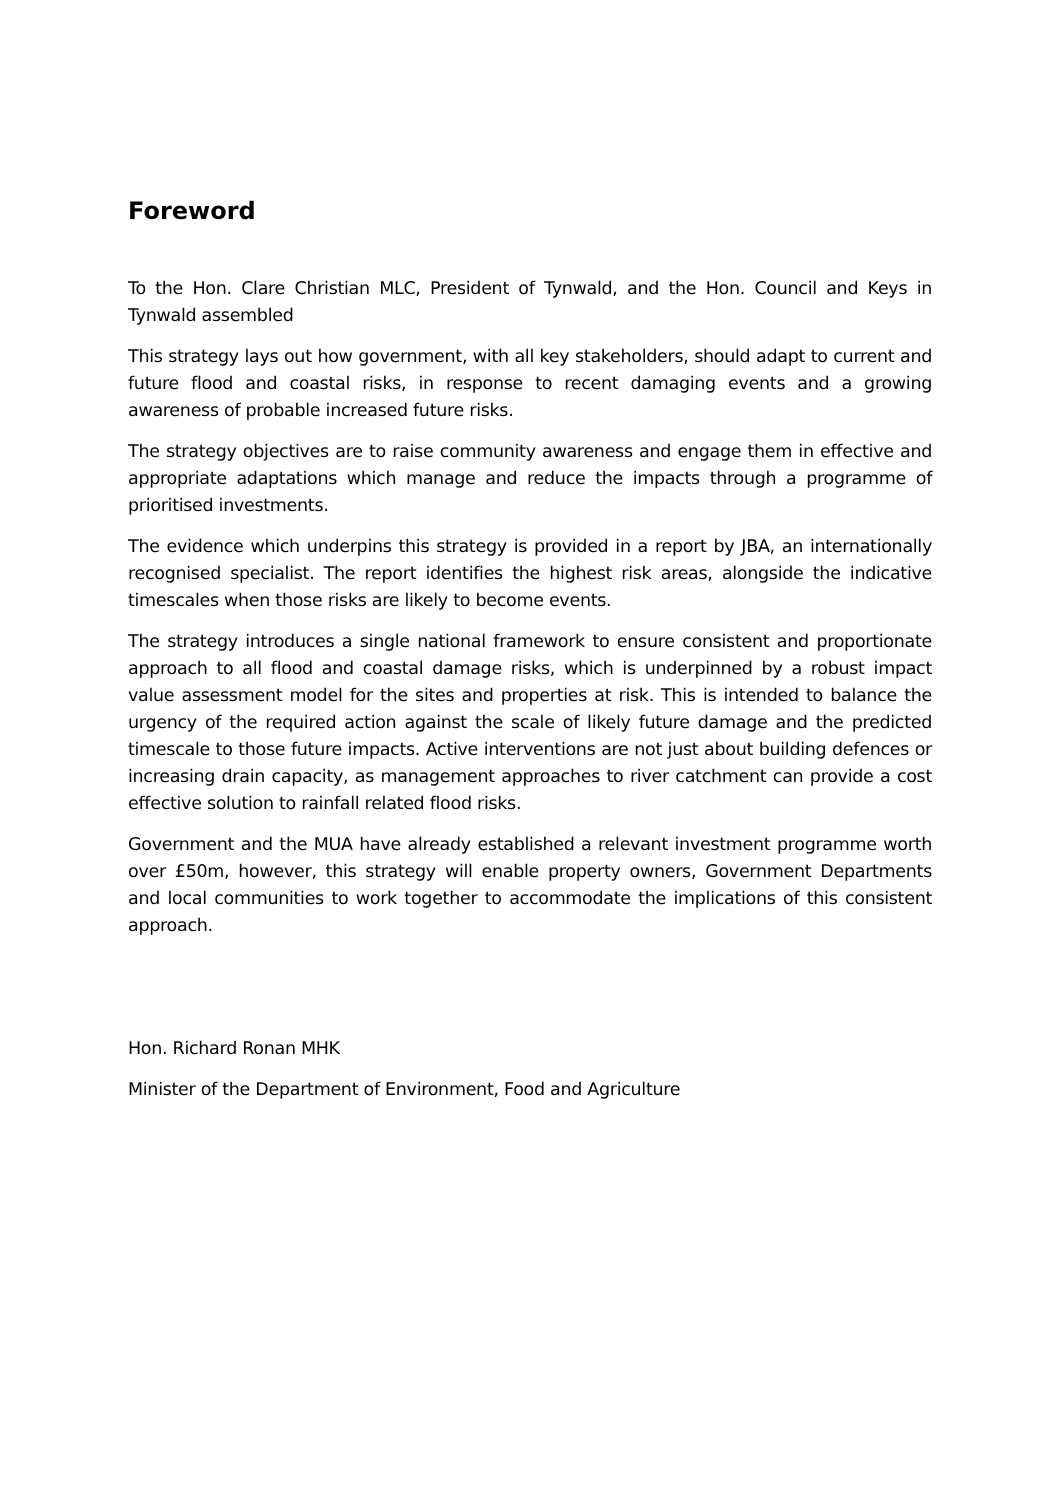Foreword
To the Hon. Clare Christian MLC, President of Tynwald, and the Hon. Council and Keys in Tynwald assembled
This strategy lays out how government, with all key stakeholders, should adapt to current and future flood and coastal risks, in response to recent damaging events and a growing awareness of probable increased future risks.
The strategy objectives are to raise community awareness and engage them in effective and appropriate adaptations which manage and reduce the impacts through a programme of prioritised investments.
The evidence which underpins this strategy is provided in a report by JBA, an internationally recognised specialist. The report identifies the highest risk areas, alongside the indicative timescales when those risks are likely to become events.
The strategy introduces a single national framework to ensure consistent and proportionate approach to all flood and coastal damage risks, which is underpinned by a robust impact value assessment model for the sites and properties at risk. This is intended to balance the urgency of the required action against the scale of likely future damage and the predicted timescale to those future impacts. Active interventions are not just about building defences or increasing drain capacity, as management approaches to river catchment can provide a cost effective solution to rainfall related flood risks.
Government and the MUA have already established a relevant investment programme worth over £50m, however, this strategy will enable property owners, Government Departments and local communities to work together to accommodate the implications of this consistent approach.
Hon. Richard Ronan MHK
Minister of the Department of Environment, Food and Agriculture